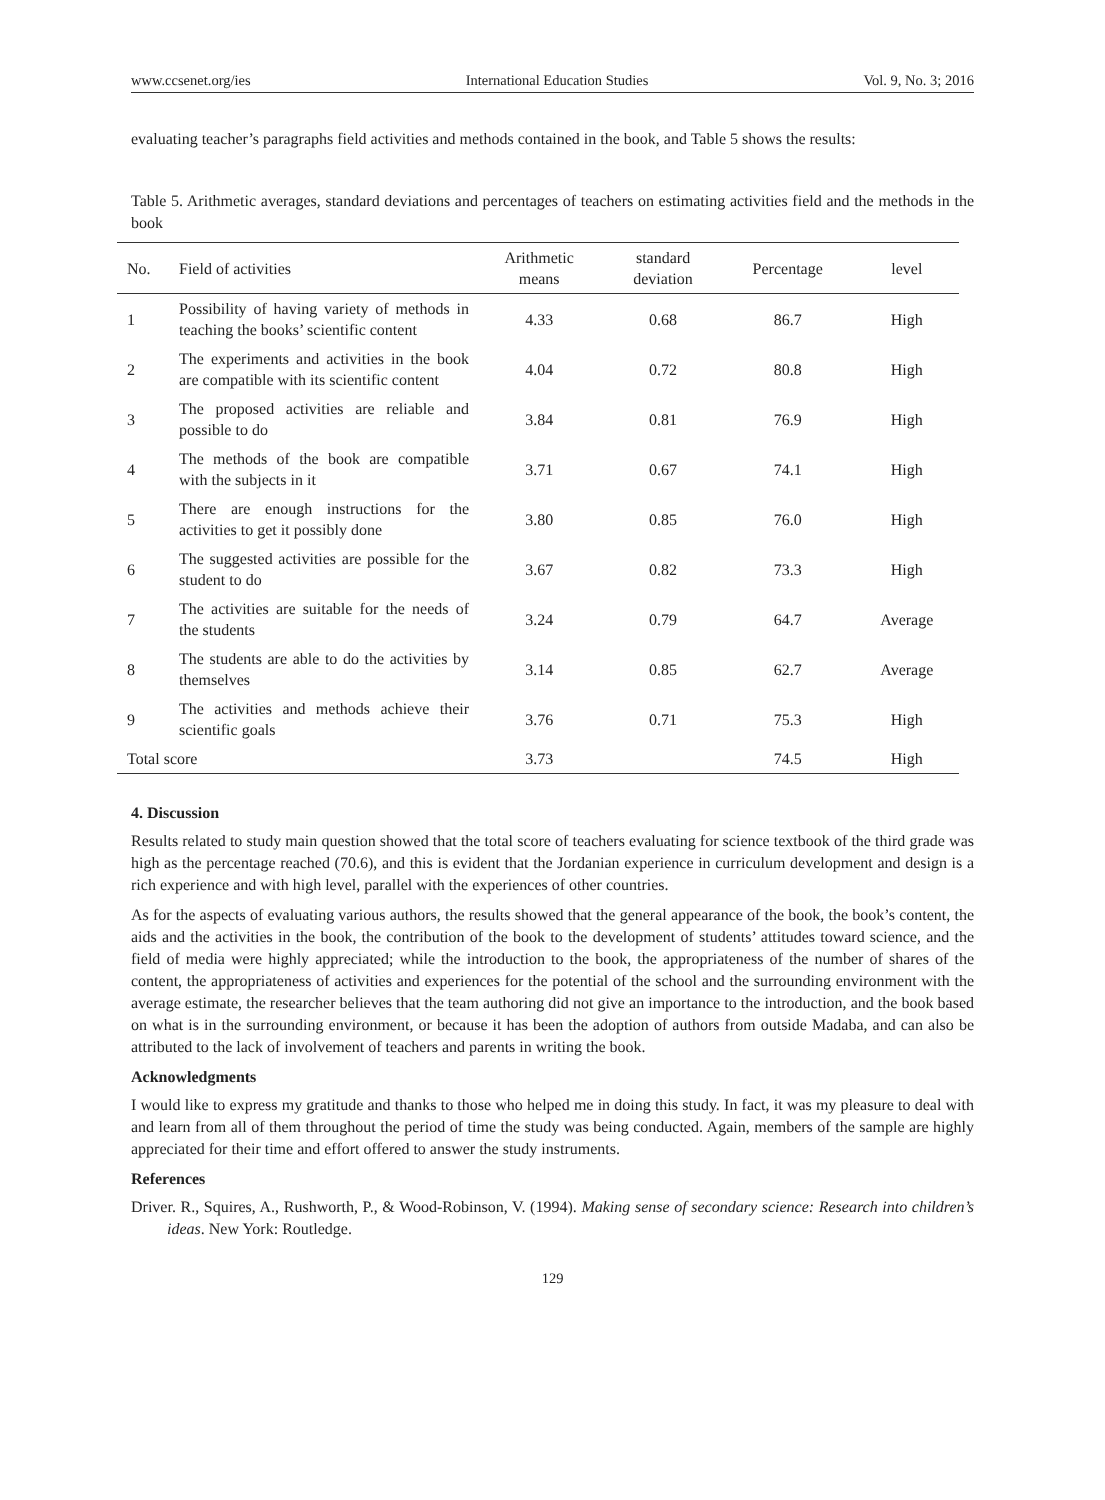www.ccsenet.org/ies International Education Studies Vol. 9, No. 3; 2016
evaluating teacher’s paragraphs field activities and methods contained in the book, and Table 5 shows the results:
Table 5. Arithmetic averages, standard deviations and percentages of teachers on estimating activities field and the methods in the book
| No. | Field of activities | Arithmetic means | standard deviation | Percentage | level |
| --- | --- | --- | --- | --- | --- |
| 1 | Possibility of having variety of methods in teaching the books’ scientific content | 4.33 | 0.68 | 86.7 | High |
| 2 | The experiments and activities in the book are compatible with its scientific content | 4.04 | 0.72 | 80.8 | High |
| 3 | The proposed activities are reliable and possible to do | 3.84 | 0.81 | 76.9 | High |
| 4 | The methods of the book are compatible with the subjects in it | 3.71 | 0.67 | 74.1 | High |
| 5 | There are enough instructions for the activities to get it possibly done | 3.80 | 0.85 | 76.0 | High |
| 6 | The suggested activities are possible for the student to do | 3.67 | 0.82 | 73.3 | High |
| 7 | The activities are suitable for the needs of the students | 3.24 | 0.79 | 64.7 | Average |
| 8 | The students are able to do the activities by themselves | 3.14 | 0.85 | 62.7 | Average |
| 9 | The activities and methods achieve their scientific goals | 3.76 | 0.71 | 75.3 | High |
| Total score | | 3.73 | | 74.5 | High |
4. Discussion
Results related to study main question showed that the total score of teachers evaluating for science textbook of the third grade was high as the percentage reached (70.6), and this is evident that the Jordanian experience in curriculum development and design is a rich experience and with high level, parallel with the experiences of other countries.
As for the aspects of evaluating various authors, the results showed that the general appearance of the book, the book’s content, the aids and the activities in the book, the contribution of the book to the development of students’ attitudes toward science, and the field of media were highly appreciated; while the introduction to the book, the appropriateness of the number of shares of the content, the appropriateness of activities and experiences for the potential of the school and the surrounding environment with the average estimate, the researcher believes that the team authoring did not give an importance to the introduction, and the book based on what is in the surrounding environment, or because it has been the adoption of authors from outside Madaba, and can also be attributed to the lack of involvement of teachers and parents in writing the book.
Acknowledgments
I would like to express my gratitude and thanks to those who helped me in doing this study. In fact, it was my pleasure to deal with and learn from all of them throughout the period of time the study was being conducted. Again, members of the sample are highly appreciated for their time and effort offered to answer the study instruments.
References
Driver. R., Squires, A., Rushworth, P., & Wood-Robinson, V. (1994). Making sense of secondary science: Research into children’s ideas. New York: Routledge.
129